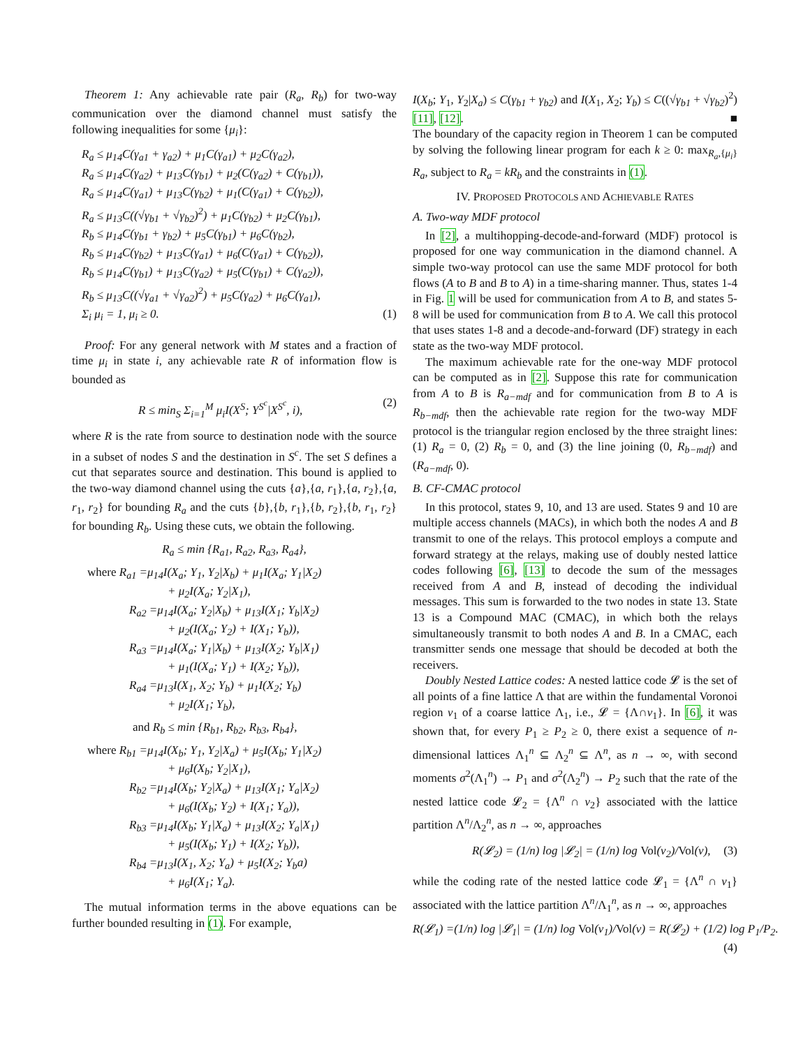Theorem 1: Any achievable rate pair (R<sub>a</sub>, R<sub>b</sub>) for two-way communication over the diamond channel must satisfy the following inequalities for some {μ<sub>i</sub>}:
R<sub>a</sub> ≤ μ<sub>14</sub>C(γ<sub>a1</sub> + γ<sub>a2</sub>) + μ<sub>1</sub>C(γ<sub>a1</sub>) + μ<sub>2</sub>C(γ<sub>a2</sub>),
R<sub>a</sub> ≤ μ<sub>14</sub>C(γ<sub>a2</sub>) + μ<sub>13</sub>C(γ<sub>b1</sub>) + μ<sub>2</sub>(C(γ<sub>a2</sub>) + C(γ<sub>b1</sub>)),
R<sub>a</sub> ≤ μ<sub>14</sub>C(γ<sub>a1</sub>) + μ<sub>13</sub>C(γ<sub>b2</sub>) + μ<sub>1</sub>(C(γ<sub>a1</sub>) + C(γ<sub>b2</sub>)),
R<sub>a</sub> ≤ μ<sub>13</sub>C((√γ<sub>b1</sub> + √γ<sub>b2</sub>)<sup>2</sup>) + μ<sub>1</sub>C(γ<sub>b2</sub>) + μ<sub>2</sub>C(γ<sub>b1</sub>),
R<sub>b</sub> ≤ μ<sub>14</sub>C(γ<sub>b1</sub> + γ<sub>b2</sub>) + μ<sub>5</sub>C(γ<sub>b1</sub>) + μ<sub>6</sub>C(γ<sub>b2</sub>),
R<sub>b</sub> ≤ μ<sub>14</sub>C(γ<sub>b2</sub>) + μ<sub>13</sub>C(γ<sub>a1</sub>) + μ<sub>6</sub>(C(γ<sub>a1</sub>) + C(γ<sub>b2</sub>)),
R<sub>b</sub> ≤ μ<sub>14</sub>C(γ<sub>b1</sub>) + μ<sub>13</sub>C(γ<sub>a2</sub>) + μ<sub>5</sub>(C(γ<sub>b1</sub>) + C(γ<sub>a2</sub>)),
R<sub>b</sub> ≤ μ<sub>13</sub>C((√γ<sub>a1</sub> + √γ<sub>a2</sub>)<sup>2</sup>) + μ<sub>5</sub>C(γ<sub>a2</sub>) + μ<sub>6</sub>C(γ<sub>a1</sub>),
Σ<sub>i</sub> μ<sub>i</sub> = 1, μ<sub>i</sub> ≥ 0. (1)
Proof: For any general network with M states and a fraction of time μ<sub>i</sub> in state i, any achievable rate R of information flow is bounded as
R ≤ min<sub>S</sub> Σ<sub>i=1</sub><sup>M</sup> μ<sub>i</sub>I(X<sup>S</sup>; Y<sup>S<sup>c</sup></sup>|X<sup>S<sup>c</sup></sup>, i), (2)
where R is the rate from source to destination node with the source in a subset of nodes S and the destination in S<sup>c</sup>. The set S defines a cut that separates source and destination. This bound is applied to the two-way diamond channel using the cuts {a},{a, r<sub>1</sub>},{a, r<sub>2</sub>},{a, r<sub>1</sub>, r<sub>2</sub>} for bounding R<sub>a</sub> and the cuts {b},{b, r<sub>1</sub>},{b, r<sub>2</sub>},{b, r<sub>1</sub>, r<sub>2</sub>} for bounding R<sub>b</sub>. Using these cuts, we obtain the following.
R<sub>a</sub> ≤ min {R<sub>a1</sub>, R<sub>a2</sub>, R<sub>a3</sub>, R<sub>a4</sub>},
where R<sub>a1</sub> =μ<sub>14</sub>I(X<sub>a</sub>; Y<sub>1</sub>, Y<sub>2</sub>|X<sub>b</sub>) + μ<sub>1</sub>I(X<sub>a</sub>; Y<sub>1</sub>|X<sub>2</sub>)
+ μ<sub>2</sub>I(X<sub>a</sub>; Y<sub>2</sub>|X<sub>1</sub>),
R<sub>a2</sub> =μ<sub>14</sub>I(X<sub>a</sub>; Y<sub>2</sub>|X<sub>b</sub>) + μ<sub>13</sub>I(X<sub>1</sub>; Y<sub>b</sub>|X<sub>2</sub>)
+ μ<sub>2</sub>(I(X<sub>a</sub>; Y<sub>2</sub>) + I(X<sub>1</sub>; Y<sub>b</sub>)),
R<sub>a3</sub> =μ<sub>14</sub>I(X<sub>a</sub>; Y<sub>1</sub>|X<sub>b</sub>) + μ<sub>13</sub>I(X<sub>2</sub>; Y<sub>b</sub>|X<sub>1</sub>)
+ μ<sub>1</sub>(I(X<sub>a</sub>; Y<sub>1</sub>) + I(X<sub>2</sub>; Y<sub>b</sub>)),
R<sub>a4</sub> =μ<sub>13</sub>I(X<sub>1</sub>, X<sub>2</sub>; Y<sub>b</sub>) + μ<sub>1</sub>I(X<sub>2</sub>; Y<sub>b</sub>)
+ μ<sub>2</sub>I(X<sub>1</sub>; Y<sub>b</sub>),
and R<sub>b</sub> ≤ min {R<sub>b1</sub>, R<sub>b2</sub>, R<sub>b3</sub>, R<sub>b4</sub>},
where R<sub>b1</sub> =μ<sub>14</sub>I(X<sub>b</sub>; Y<sub>1</sub>, Y<sub>2</sub>|X<sub>a</sub>) + μ<sub>5</sub>I(X<sub>b</sub>; Y<sub>1</sub>|X<sub>2</sub>)
+ μ<sub>6</sub>I(X<sub>b</sub>; Y<sub>2</sub>|X<sub>1</sub>),
R<sub>b2</sub> =μ<sub>14</sub>I(X<sub>b</sub>; Y<sub>2</sub>|X<sub>a</sub>) + μ<sub>13</sub>I(X<sub>1</sub>; Y<sub>a</sub>|X<sub>2</sub>)
+ μ<sub>6</sub>(I(X<sub>b</sub>; Y<sub>2</sub>) + I(X<sub>1</sub>; Y<sub>a</sub>)),
R<sub>b3</sub> =μ<sub>14</sub>I(X<sub>b</sub>; Y<sub>1</sub>|X<sub>a</sub>) + μ<sub>13</sub>I(X<sub>2</sub>; Y<sub>a</sub>|X<sub>1</sub>)
+ μ<sub>5</sub>(I(X<sub>b</sub>; Y<sub>1</sub>) + I(X<sub>2</sub>; Y<sub>b</sub>)),
R<sub>b4</sub> =μ<sub>13</sub>I(X<sub>1</sub>, X<sub>2</sub>; Y<sub>a</sub>) + μ<sub>5</sub>I(X<sub>2</sub>; Y<sub>b</sub>a)
+ μ<sub>6</sub>I(X<sub>1</sub>; Y<sub>a</sub>).
The mutual information terms in the above equations can be further bounded resulting in (1). For example,
I(X<sub>b</sub>; Y<sub>1</sub>, Y<sub>2</sub>|X<sub>a</sub>) ≤ C(γ<sub>b1</sub> + γ<sub>b2</sub>) and I(X<sub>1</sub>, X<sub>2</sub>; Y<sub>b</sub>) ≤ C((√γ<sub>b1</sub> + √γ<sub>b2</sub>)<sup>2</sup>) [11], [12]. ■
The boundary of the capacity region in Theorem 1 can be computed by solving the following linear program for each k ≥ 0: max<sub>R<sub>a</sub>,{μ<sub>i</sub>}</sub> R<sub>a</sub>, subject to R<sub>a</sub> = kR<sub>b</sub> and the constraints in (1).
IV. PROPOSED PROTOCOLS AND ACHIEVABLE RATES
A. Two-way MDF protocol
In [2], a multihopping-decode-and-forward (MDF) protocol is proposed for one way communication in the diamond channel. A simple two-way protocol can use the same MDF protocol for both flows (A to B and B to A) in a time-sharing manner. Thus, states 1-4 in Fig. 1 will be used for communication from A to B, and states 5-8 will be used for communication from B to A. We call this protocol that uses states 1-8 and a decode-and-forward (DF) strategy in each state as the two-way MDF protocol.
The maximum achievable rate for the one-way MDF protocol can be computed as in [2]. Suppose this rate for communication from A to B is R<sub>a−mdf</sub> and for communication from B to A is R<sub>b−mdf</sub>, then the achievable rate region for the two-way MDF protocol is the triangular region enclosed by the three straight lines: (1) R<sub>a</sub> = 0, (2) R<sub>b</sub> = 0, and (3) the line joining (0, R<sub>b−mdf</sub>) and (R<sub>a−mdf</sub>, 0).
B. CF-CMAC protocol
In this protocol, states 9, 10, and 13 are used. States 9 and 10 are multiple access channels (MACs), in which both the nodes A and B transmit to one of the relays. This protocol employs a compute and forward strategy at the relays, making use of doubly nested lattice codes following [6], [13] to decode the sum of the messages received from A and B, instead of decoding the individual messages. This sum is forwarded to the two nodes in state 13. State 13 is a Compound MAC (CMAC), in which both the relays simultaneously transmit to both nodes A and B. In a CMAC, each transmitter sends one message that should be decoded at both the receivers.
Doubly Nested Lattice codes: A nested lattice code 𝓛 is the set of all points of a fine lattice Λ that are within the fundamental Voronoi region ν<sub>1</sub> of a coarse lattice Λ<sub>1</sub>, i.e., 𝓛 = {Λ∩ν<sub>1</sub>}. In [6], it was shown that, for every P<sub>1</sub> ≥ P<sub>2</sub> ≥ 0, there exist a sequence of n-dimensional lattices Λ<sub>1</sub><sup>n</sup> ⊆ Λ<sub>2</sub><sup>n</sup> ⊆ Λ<sup>n</sup>, as n → ∞, with second moments σ<sup>2</sup>(Λ<sub>1</sub><sup>n</sup>) → P<sub>1</sub> and σ<sup>2</sup>(Λ<sub>2</sub><sup>n</sup>) → P<sub>2</sub> such that the rate of the nested lattice code 𝓛<sub>2</sub> = {Λ<sup>n</sup> ∩ ν<sub>2</sub>} associated with the lattice partition Λ<sup>n</sup>/Λ<sub>2</sub><sup>n</sup>, as n → ∞, approaches
R(𝓛<sub>2</sub>) = (1/n) log |𝓛<sub>2</sub>| = (1/n) log Vol(ν<sub>2</sub>)/Vol(ν), (3)
while the coding rate of the nested lattice code 𝓛<sub>1</sub> = {Λ<sup>n</sup> ∩ ν<sub>1</sub>} associated with the lattice partition Λ<sup>n</sup>/Λ<sub>1</sub><sup>n</sup>, as n → ∞, approaches
R(𝓛<sub>1</sub>) =(1/n) log |𝓛<sub>1</sub>| = (1/n) log Vol(ν<sub>1</sub>)/Vol(ν) = R(𝓛<sub>2</sub>) + (1/2) log P<sub>1</sub>/P<sub>2</sub>.
(4)